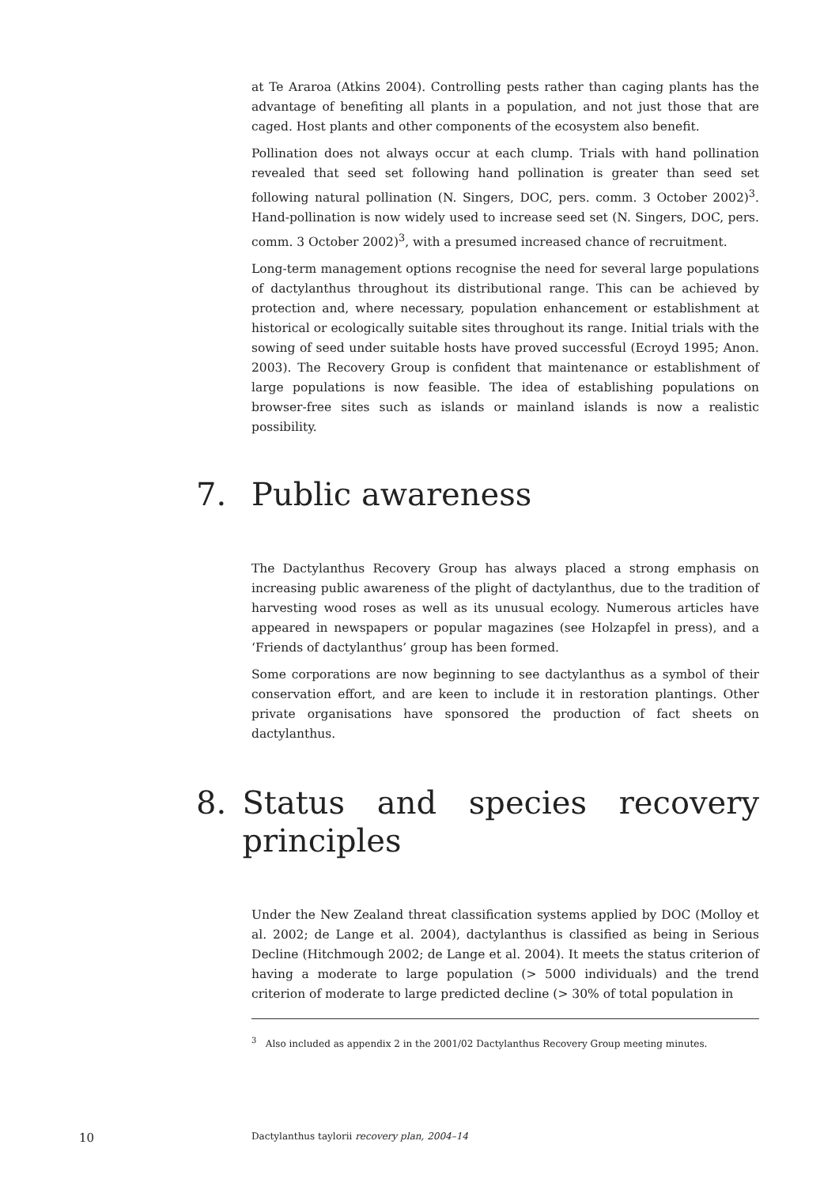at Te Araroa (Atkins 2004). Controlling pests rather than caging plants has the advantage of benefiting all plants in a population, and not just those that are caged. Host plants and other components of the ecosystem also benefit.
Pollination does not always occur at each clump. Trials with hand pollination revealed that seed set following hand pollination is greater than seed set following natural pollination (N. Singers, DOC, pers. comm. 3 October 2002)<sup>3</sup>. Hand-pollination is now widely used to increase seed set (N. Singers, DOC, pers. comm. 3 October 2002)<sup>3</sup>, with a presumed increased chance of recruitment.
Long-term management options recognise the need for several large populations of dactylanthus throughout its distributional range. This can be achieved by protection and, where necessary, population enhancement or establishment at historical or ecologically suitable sites throughout its range. Initial trials with the sowing of seed under suitable hosts have proved successful (Ecroyd 1995; Anon. 2003). The Recovery Group is confident that maintenance or establishment of large populations is now feasible. The idea of establishing populations on browser-free sites such as islands or mainland islands is now a realistic possibility.
7. Public awareness
The Dactylanthus Recovery Group has always placed a strong emphasis on increasing public awareness of the plight of dactylanthus, due to the tradition of harvesting wood roses as well as its unusual ecology. Numerous articles have appeared in newspapers or popular magazines (see Holzapfel in press), and a ‘Friends of dactylanthus’ group has been formed.
Some corporations are now beginning to see dactylanthus as a symbol of their conservation effort, and are keen to include it in restoration plantings. Other private organisations have sponsored the production of fact sheets on dactylanthus.
8. Status and species recovery principles
Under the New Zealand threat classification systems applied by DOC (Molloy et al. 2002; de Lange et al. 2004), dactylanthus is classified as being in Serious Decline (Hitchmough 2002; de Lange et al. 2004). It meets the status criterion of having a moderate to large population (> 5000 individuals) and the trend criterion of moderate to large predicted decline (> 30% of total population in
<sup>3</sup> Also included as appendix 2 in the 2001/02 Dactylanthus Recovery Group meeting minutes.
10 Dactylanthus taylorii recovery plan, 2004–14